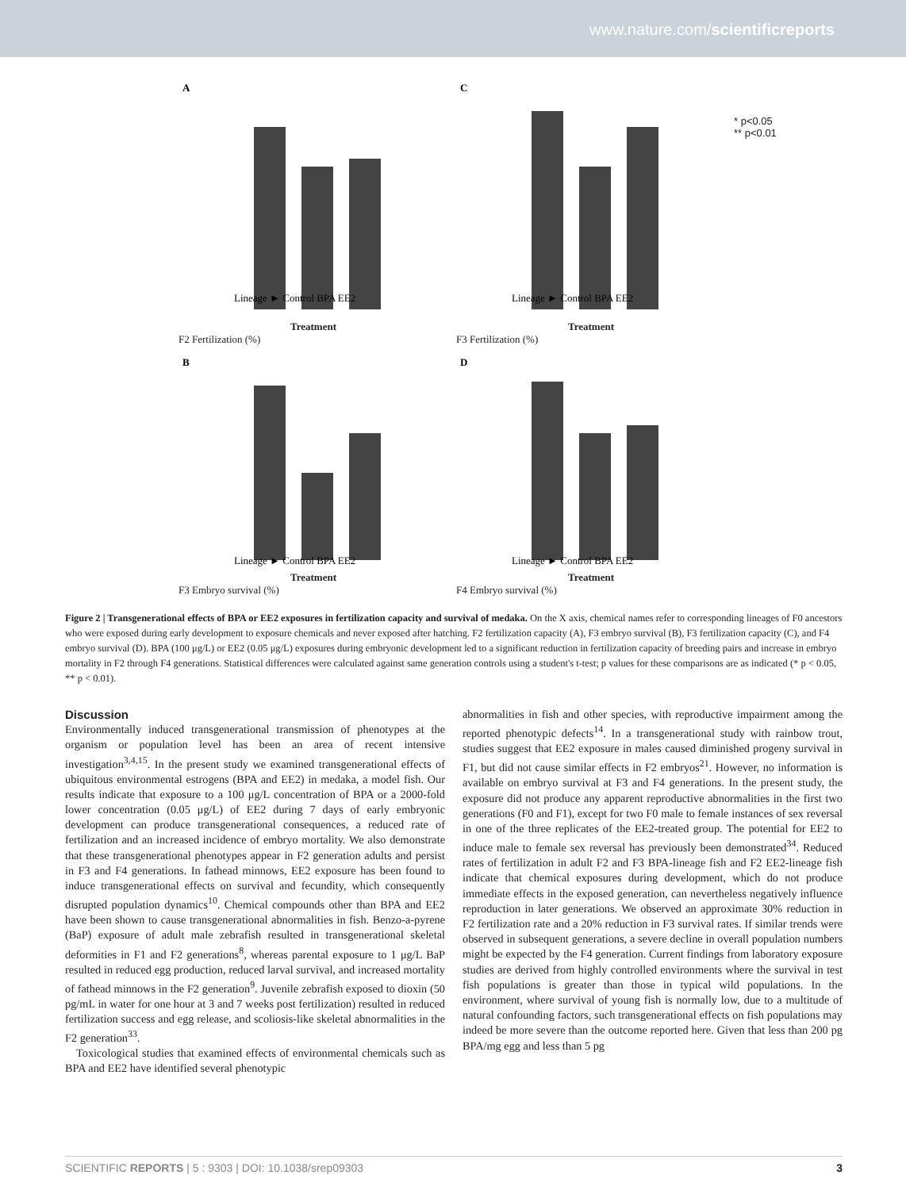www.nature.com/scientificreports
A
Lineage ► Control BPA EE2
Treatment
F2 Fertilization (%)
C
Lineage ► Control BPA EE2
Treatment
F3 Fertilization (%)
* p<0.05
** p<0.01
B
Lineage ► Control BPA EE2
Treatment
F3 Embryo survival (%)
D
Lineage ► Control BPA EE2
Treatment
F4 Embryo survival (%)
Figure 2 | Transgenerational effects of BPA or EE2 exposures in fertilization capacity and survival of medaka. On the X axis, chemical names refer to corresponding lineages of F0 ancestors who were exposed during early development to exposure chemicals and never exposed after hatching. F2 fertilization capacity (A), F3 embryo survival (B), F3 fertilization capacity (C), and F4 embryo survival (D). BPA (100 μg/L) or EE2 (0.05 μg/L) exposures during embryonic development led to a significant reduction in fertilization capacity of breeding pairs and increase in embryo mortality in F2 through F4 generations. Statistical differences were calculated against same generation controls using a student's t-test; p values for these comparisons are as indicated (* p < 0.05, ** p < 0.01).
Discussion
Environmentally induced transgenerational transmission of phenotypes at the organism or population level has been an area of recent intensive investigation<sup>3,4,15</sup>. In the present study we examined transgenerational effects of ubiquitous environmental estrogens (BPA and EE2) in medaka, a model fish. Our results indicate that exposure to a 100 μg/L concentration of BPA or a 2000-fold lower concentration (0.05 μg/L) of EE2 during 7 days of early embryonic development can produce transgenerational consequences, a reduced rate of fertilization and an increased incidence of embryo mortality. We also demonstrate that these transgenerational phenotypes appear in F2 generation adults and persist in F3 and F4 generations. In fathead minnows, EE2 exposure has been found to induce transgenerational effects on survival and fecundity, which consequently disrupted population dynamics<sup>10</sup>. Chemical compounds other than BPA and EE2 have been shown to cause transgenerational abnormalities in fish. Benzo-a-pyrene (BaP) exposure of adult male zebrafish resulted in transgenerational skeletal deformities in F1 and F2 generations<sup>8</sup>, whereas parental exposure to 1 μg/L BaP resulted in reduced egg production, reduced larval survival, and increased mortality of fathead minnows in the F2 generation<sup>9</sup>. Juvenile zebrafish exposed to dioxin (50 pg/mL in water for one hour at 3 and 7 weeks post fertilization) resulted in reduced fertilization success and egg release, and scoliosis-like skeletal abnormalities in the F2 generation<sup>33</sup>.
Toxicological studies that examined effects of environmental chemicals such as BPA and EE2 have identified several phenotypic
abnormalities in fish and other species, with reproductive impairment among the reported phenotypic defects<sup>14</sup>. In a transgenerational study with rainbow trout, studies suggest that EE2 exposure in males caused diminished progeny survival in F1, but did not cause similar effects in F2 embryos<sup>21</sup>. However, no information is available on embryo survival at F3 and F4 generations. In the present study, the exposure did not produce any apparent reproductive abnormalities in the first two generations (F0 and F1), except for two F0 male to female instances of sex reversal in one of the three replicates of the EE2-treated group. The potential for EE2 to induce male to female sex reversal has previously been demonstrated<sup>34</sup>. Reduced rates of fertilization in adult F2 and F3 BPA-lineage fish and F2 EE2-lineage fish indicate that chemical exposures during development, which do not produce immediate effects in the exposed generation, can nevertheless negatively influence reproduction in later generations. We observed an approximate 30% reduction in F2 fertilization rate and a 20% reduction in F3 survival rates. If similar trends were observed in subsequent generations, a severe decline in overall population numbers might be expected by the F4 generation. Current findings from laboratory exposure studies are derived from highly controlled environments where the survival in test fish populations is greater than those in typical wild populations. In the environment, where survival of young fish is normally low, due to a multitude of natural confounding factors, such transgenerational effects on fish populations may indeed be more severe than the outcome reported here. Given that less than 200 pg BPA/mg egg and less than 5 pg
SCIENTIFIC REPORTS | 5 : 9303 | DOI: 10.1038/srep09303 3